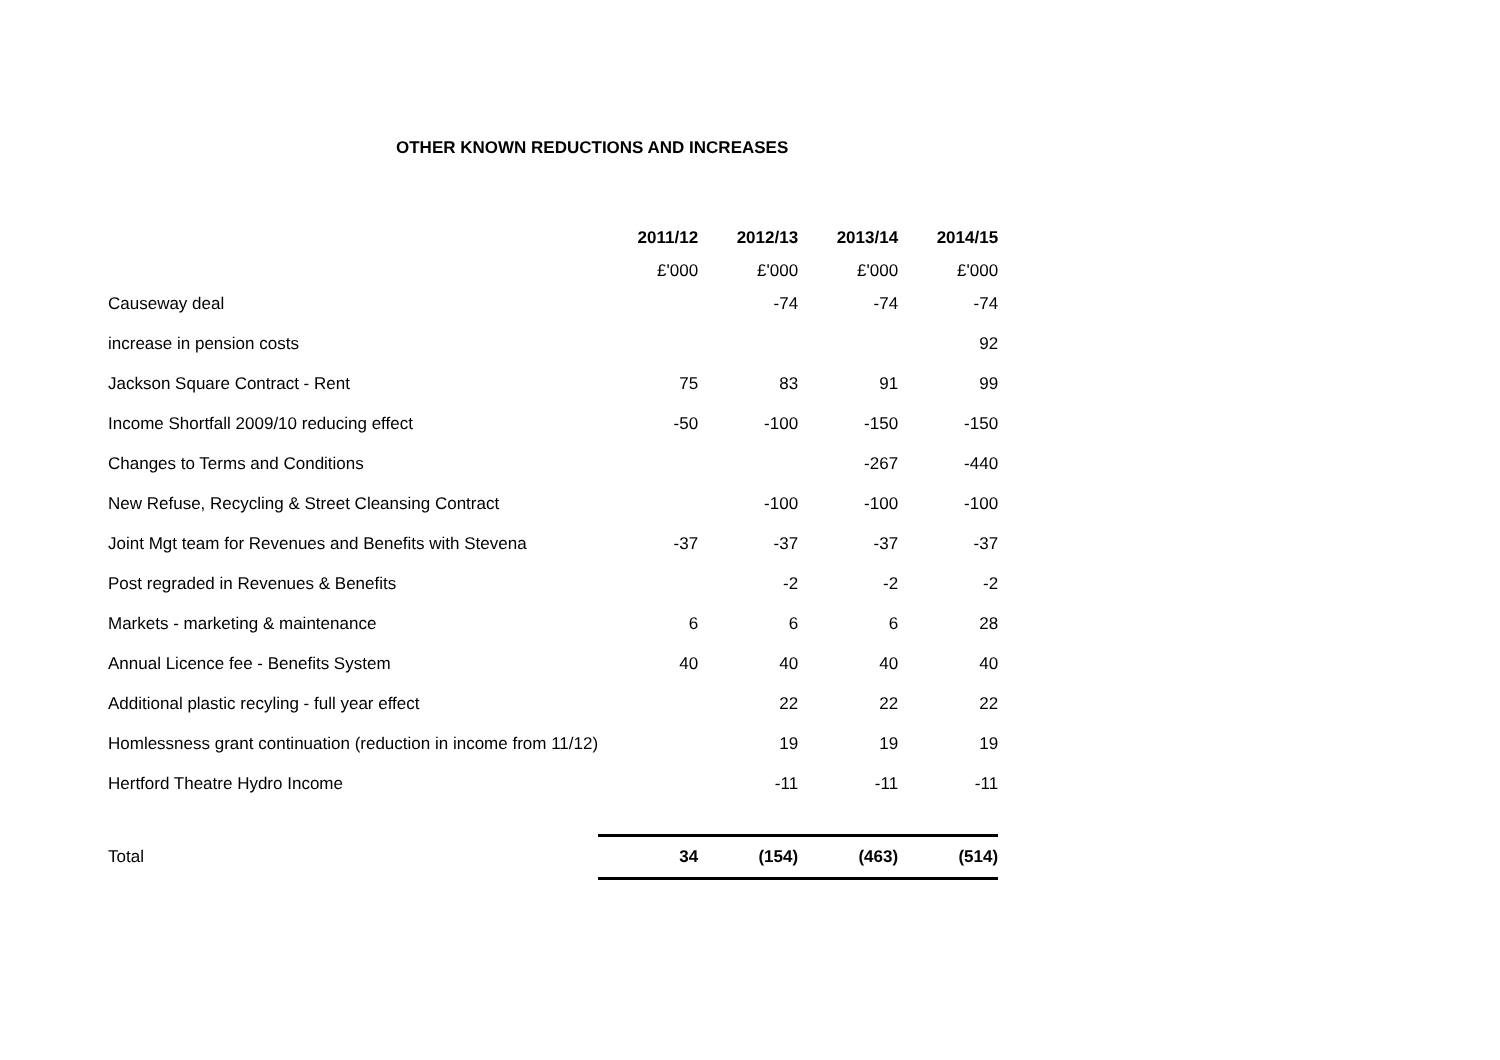OTHER KNOWN REDUCTIONS AND INCREASES
| | 2011/12 | 2012/13 | 2013/14 | 2014/15 |
| | £'000 | £'000 | £'000 | £'000 |
| Causeway deal | | -74 | -74 | -74 |
| increase in pension costs | | | | 92 |
| Jackson Square Contract - Rent | 75 | 83 | 91 | 99 |
| Income Shortfall 2009/10 reducing effect | -50 | -100 | -150 | -150 |
| Changes to Terms and Conditions | | | -267 | -440 |
| New Refuse, Recycling & Street Cleansing Contract | | -100 | -100 | -100 |
| Joint Mgt team for Revenues and Benefits with Stevena | -37 | -37 | -37 | -37 |
| Post regraded in Revenues & Benefits | | -2 | -2 | -2 |
| Markets - marketing & maintenance | 6 | 6 | 6 | 28 |
| Annual Licence fee - Benefits System | 40 | 40 | 40 | 40 |
| Additional plastic recyling - full year effect | | 22 | 22 | 22 |
| Homlessness grant continuation (reduction in income from 11/12) | | 19 | 19 | 19 |
| Hertford Theatre Hydro Income | | -11 | -11 | -11 |
| Total | 34 | (154) | (463) | (514) |